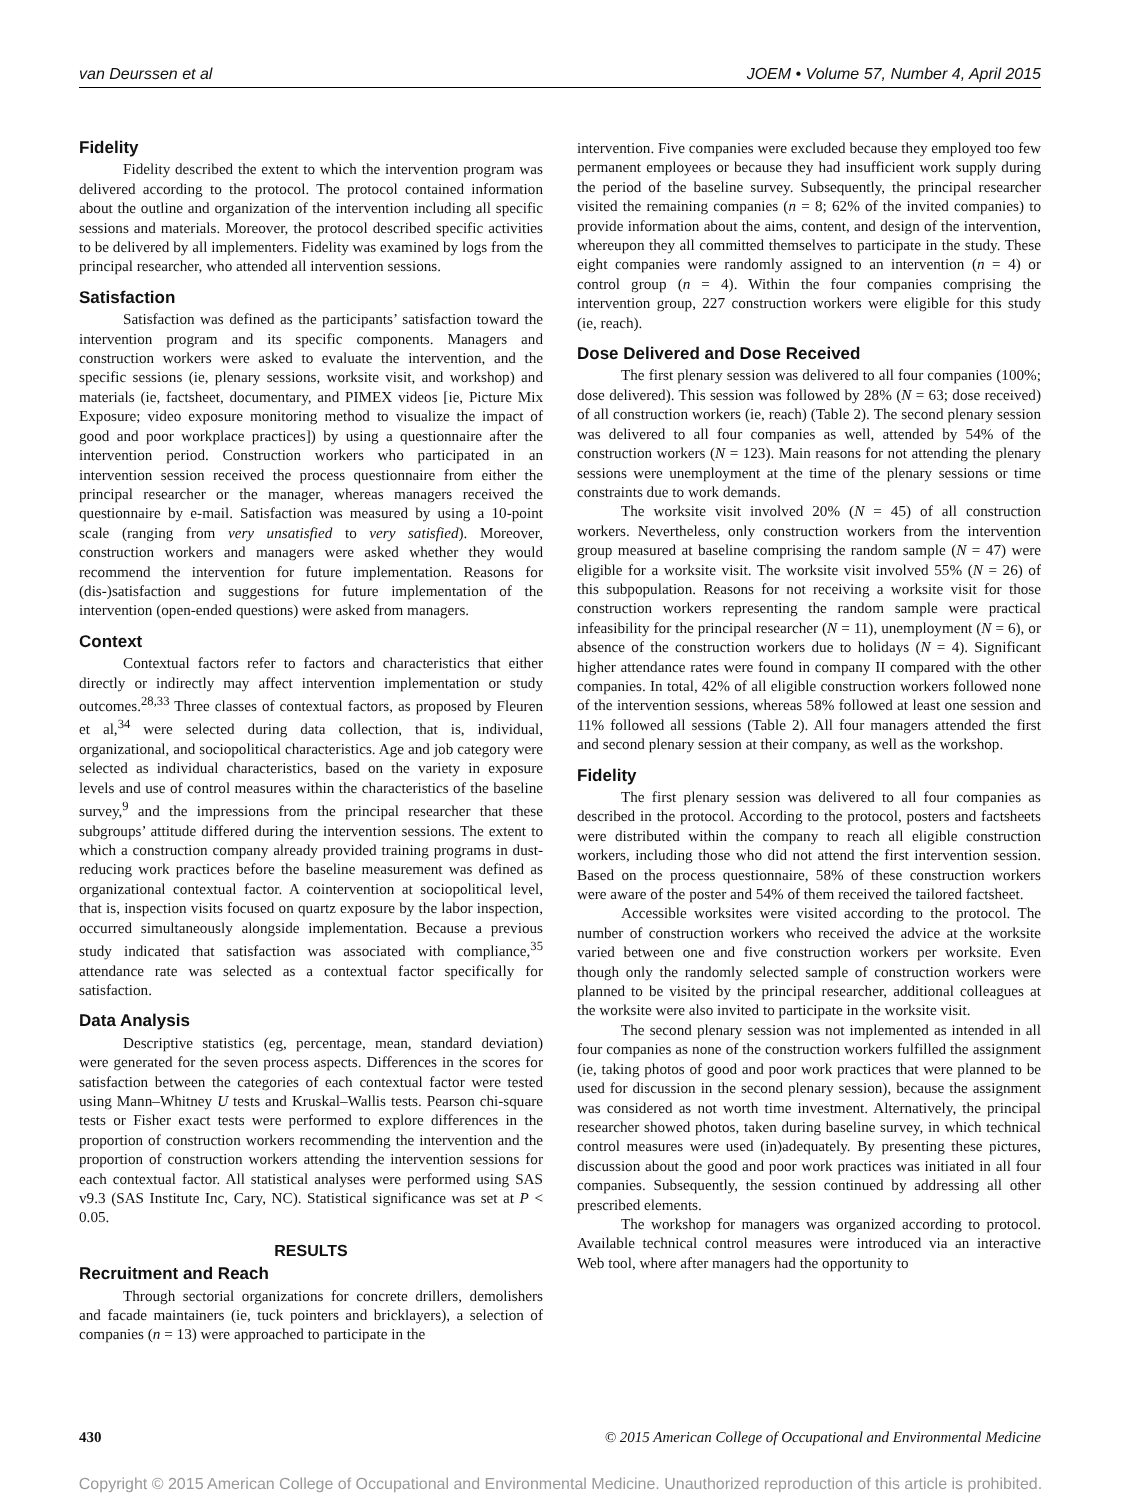van Deurssen et al JOEM • Volume 57, Number 4, April 2015
Fidelity
Fidelity described the extent to which the intervention program was delivered according to the protocol. The protocol contained information about the outline and organization of the intervention including all specific sessions and materials. Moreover, the protocol described specific activities to be delivered by all implementers. Fidelity was examined by logs from the principal researcher, who attended all intervention sessions.
Satisfaction
Satisfaction was defined as the participants’ satisfaction toward the intervention program and its specific components. Managers and construction workers were asked to evaluate the intervention, and the specific sessions (ie, plenary sessions, worksite visit, and workshop) and materials (ie, factsheet, documentary, and PIMEX videos [ie, Picture Mix Exposure; video exposure monitoring method to visualize the impact of good and poor workplace practices]) by using a questionnaire after the intervention period. Construction workers who participated in an intervention session received the process questionnaire from either the principal researcher or the manager, whereas managers received the questionnaire by e-mail. Satisfaction was measured by using a 10-point scale (ranging from very unsatisfied to very satisfied). Moreover, construction workers and managers were asked whether they would recommend the intervention for future implementation. Reasons for (dis-)satisfaction and suggestions for future implementation of the intervention (open-ended questions) were asked from managers.
Context
Contextual factors refer to factors and characteristics that either directly or indirectly may affect intervention implementation or study outcomes.<sup>28,33</sup> Three classes of contextual factors, as proposed by Fleuren et al,<sup>34</sup> were selected during data collection, that is, individual, organizational, and sociopolitical characteristics. Age and job category were selected as individual characteristics, based on the variety in exposure levels and use of control measures within the characteristics of the baseline survey,<sup>9</sup> and the impressions from the principal researcher that these subgroups’ attitude differed during the intervention sessions. The extent to which a construction company already provided training programs in dust-reducing work practices before the baseline measurement was defined as organizational contextual factor. A cointervention at sociopolitical level, that is, inspection visits focused on quartz exposure by the labor inspection, occurred simultaneously alongside implementation. Because a previous study indicated that satisfaction was associated with compliance,<sup>35</sup> attendance rate was selected as a contextual factor specifically for satisfaction.
Data Analysis
Descriptive statistics (eg, percentage, mean, standard deviation) were generated for the seven process aspects. Differences in the scores for satisfaction between the categories of each contextual factor were tested using Mann–Whitney U tests and Kruskal–Wallis tests. Pearson chi-square tests or Fisher exact tests were performed to explore differences in the proportion of construction workers recommending the intervention and the proportion of construction workers attending the intervention sessions for each contextual factor. All statistical analyses were performed using SAS v9.3 (SAS Institute Inc, Cary, NC). Statistical significance was set at P < 0.05.
RESULTS
Recruitment and Reach
Through sectorial organizations for concrete drillers, demolishers and facade maintainers (ie, tuck pointers and bricklayers), a selection of companies (n = 13) were approached to participate in the
intervention. Five companies were excluded because they employed too few permanent employees or because they had insufficient work supply during the period of the baseline survey. Subsequently, the principal researcher visited the remaining companies (n = 8; 62% of the invited companies) to provide information about the aims, content, and design of the intervention, whereupon they all committed themselves to participate in the study. These eight companies were randomly assigned to an intervention (n = 4) or control group (n = 4). Within the four companies comprising the intervention group, 227 construction workers were eligible for this study (ie, reach).
Dose Delivered and Dose Received
The first plenary session was delivered to all four companies (100%; dose delivered). This session was followed by 28% (N = 63; dose received) of all construction workers (ie, reach) (Table 2). The second plenary session was delivered to all four companies as well, attended by 54% of the construction workers (N = 123). Main reasons for not attending the plenary sessions were unemployment at the time of the plenary sessions or time constraints due to work demands.
The worksite visit involved 20% (N = 45) of all construction workers. Nevertheless, only construction workers from the intervention group measured at baseline comprising the random sample (N = 47) were eligible for a worksite visit. The worksite visit involved 55% (N = 26) of this subpopulation. Reasons for not receiving a worksite visit for those construction workers representing the random sample were practical infeasibility for the principal researcher (N = 11), unemployment (N = 6), or absence of the construction workers due to holidays (N = 4). Significant higher attendance rates were found in company II compared with the other companies. In total, 42% of all eligible construction workers followed none of the intervention sessions, whereas 58% followed at least one session and 11% followed all sessions (Table 2). All four managers attended the first and second plenary session at their company, as well as the workshop.
Fidelity
The first plenary session was delivered to all four companies as described in the protocol. According to the protocol, posters and factsheets were distributed within the company to reach all eligible construction workers, including those who did not attend the first intervention session. Based on the process questionnaire, 58% of these construction workers were aware of the poster and 54% of them received the tailored factsheet.
Accessible worksites were visited according to the protocol. The number of construction workers who received the advice at the worksite varied between one and five construction workers per worksite. Even though only the randomly selected sample of construction workers were planned to be visited by the principal researcher, additional colleagues at the worksite were also invited to participate in the worksite visit.
The second plenary session was not implemented as intended in all four companies as none of the construction workers fulfilled the assignment (ie, taking photos of good and poor work practices that were planned to be used for discussion in the second plenary session), because the assignment was considered as not worth time investment. Alternatively, the principal researcher showed photos, taken during baseline survey, in which technical control measures were used (in)adequately. By presenting these pictures, discussion about the good and poor work practices was initiated in all four companies. Subsequently, the session continued by addressing all other prescribed elements.
The workshop for managers was organized according to protocol. Available technical control measures were introduced via an interactive Web tool, where after managers had the opportunity to
430 © 2015 American College of Occupational and Environmental Medicine
Copyright © 2015 American College of Occupational and Environmental Medicine. Unauthorized reproduction of this article is prohibited.